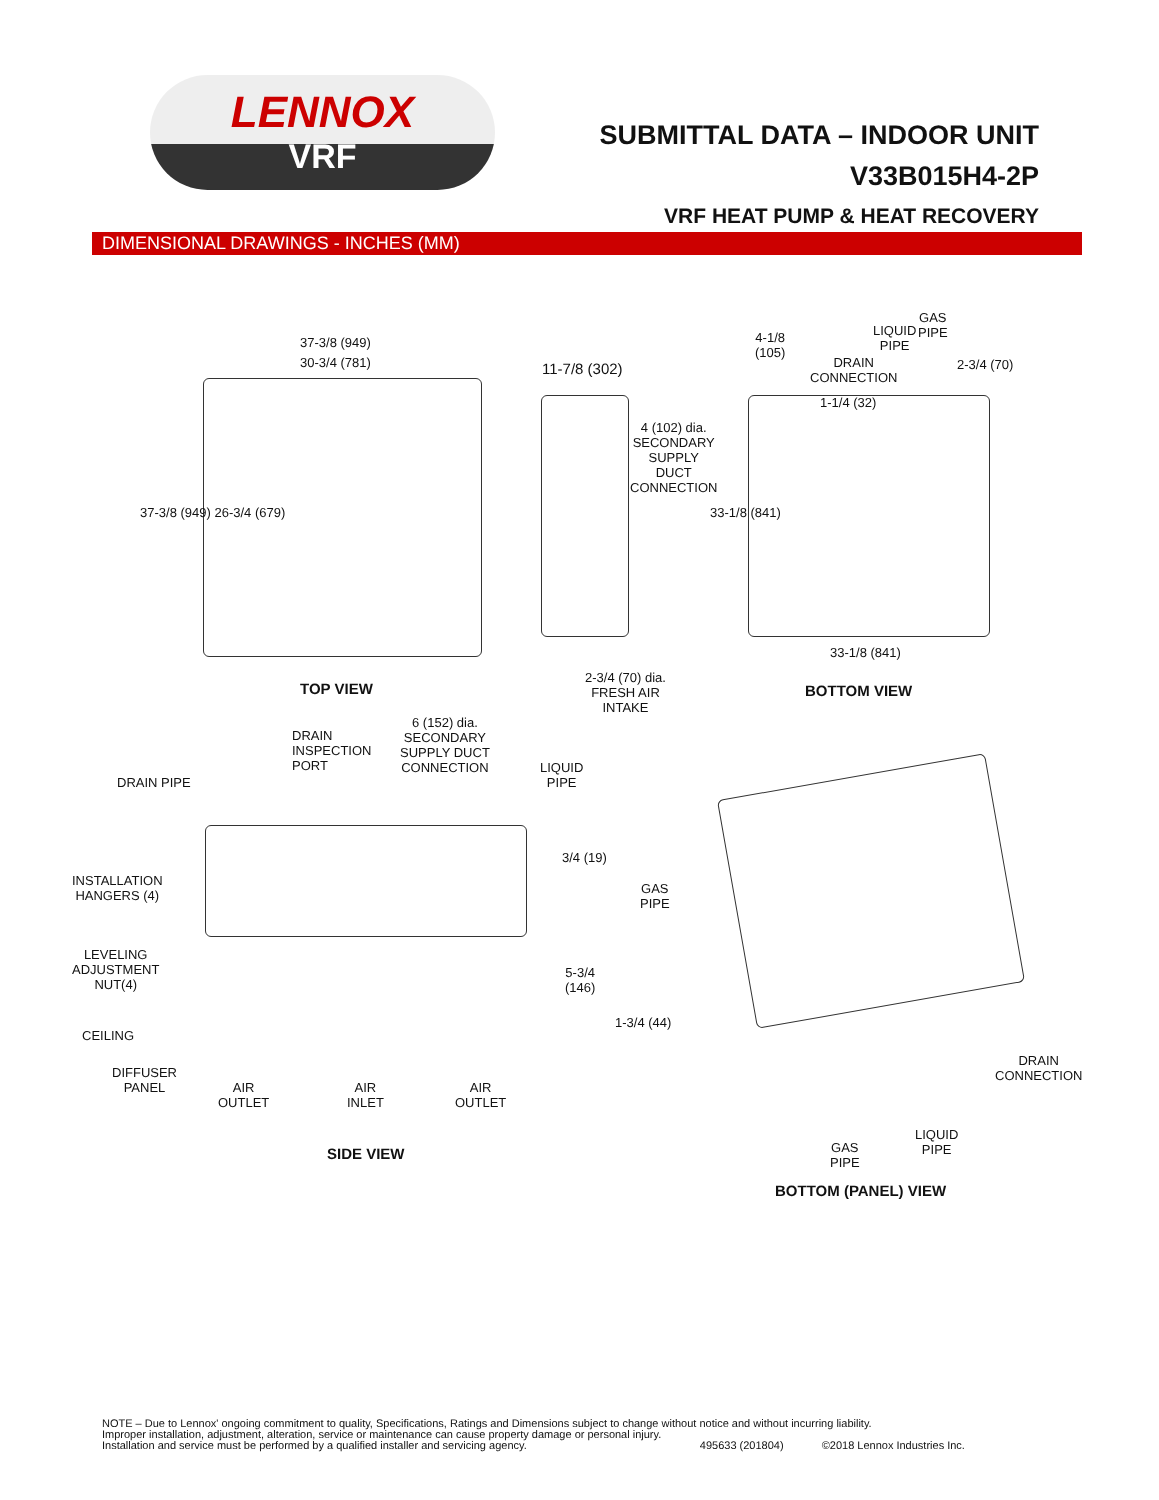LENNOX
VRF
SUBMITTAL DATA – INDOOR UNIT
V33B015H4-2P
VRF HEAT PUMP & HEAT RECOVERY
DIMENSIONAL DRAWINGS - INCHES (MM)
37-3/8 (949)
30-3/4 (781)
37-3/8 (949) 26-3/4 (679)
11-7/8 (302)
4 (102) dia.
SECONDARY
SUPPLY
DUCT
CONNECTION
2-3/4 (70) dia.
FRESH AIR
INTAKE
4-1/8
(105)
DRAIN
CONNECTION
LIQUID
PIPE
GAS
PIPE
2-3/4 (70)
1-1/4 (32)
33-1/8 (841)
33-1/8 (841)
TOP VIEW BOTTOM VIEW
DRAIN PIPE
DRAIN
INSPECTION
PORT
6 (152) dia.
SECONDARY
SUPPLY DUCT
CONNECTION
LIQUID
PIPE
INSTALLATION
HANGERS (4)
3/4 (19)
GAS
PIPE
LEVELING
ADJUSTMENT
NUT(4)
5-3/4
(146)
1-3/4 (44)
CEILING
DIFFUSER
PANEL
AIR
OUTLET
AIR
INLET
AIR
OUTLET
SIDE VIEW
DRAIN
CONNECTION
LIQUID
PIPE
GAS
PIPE
BOTTOM (PANEL) VIEW
NOTE – Due to Lennox' ongoing commitment to quality, Specifications, Ratings and Dimensions subject to change without notice and without incurring liability.
Improper installation, adjustment, alteration, service or maintenance can cause property damage or personal injury.
Installation and service must be performed by a qualified installer and servicing agency. 495633 (201804) ©2018 Lennox Industries Inc.